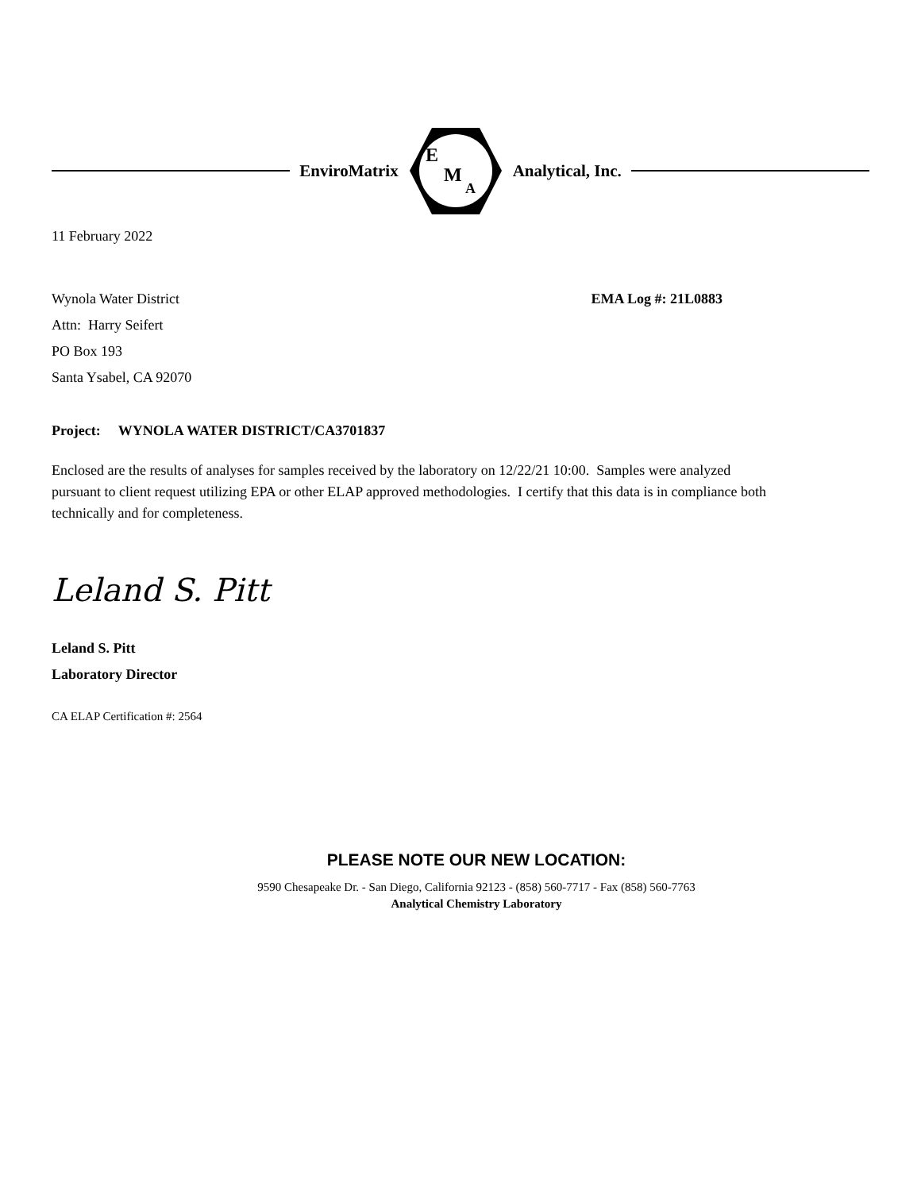EnviroMatrix
E
M
A
Analytical, Inc.
11 February 2022
Wynola Water District
Attn: Harry Seifert
PO Box 193
Santa Ysabel, CA 92070
EMA Log #: 21L0883
Project: WYNOLA WATER DISTRICT/CA3701837
Enclosed are the results of analyses for samples received by the laboratory on 12/22/21 10:00. Samples were analyzed pursuant to client request utilizing EPA or other ELAP approved methodologies. I certify that this data is in compliance both technically and for completeness.
Leland S. Pitt
Leland S. Pitt
Laboratory Director
CA ELAP Certification #: 2564
PLEASE NOTE OUR NEW LOCATION:
9590 Chesapeake Dr. - San Diego, California 92123 - (858) 560-7717 - Fax (858) 560-7763
Analytical Chemistry Laboratory